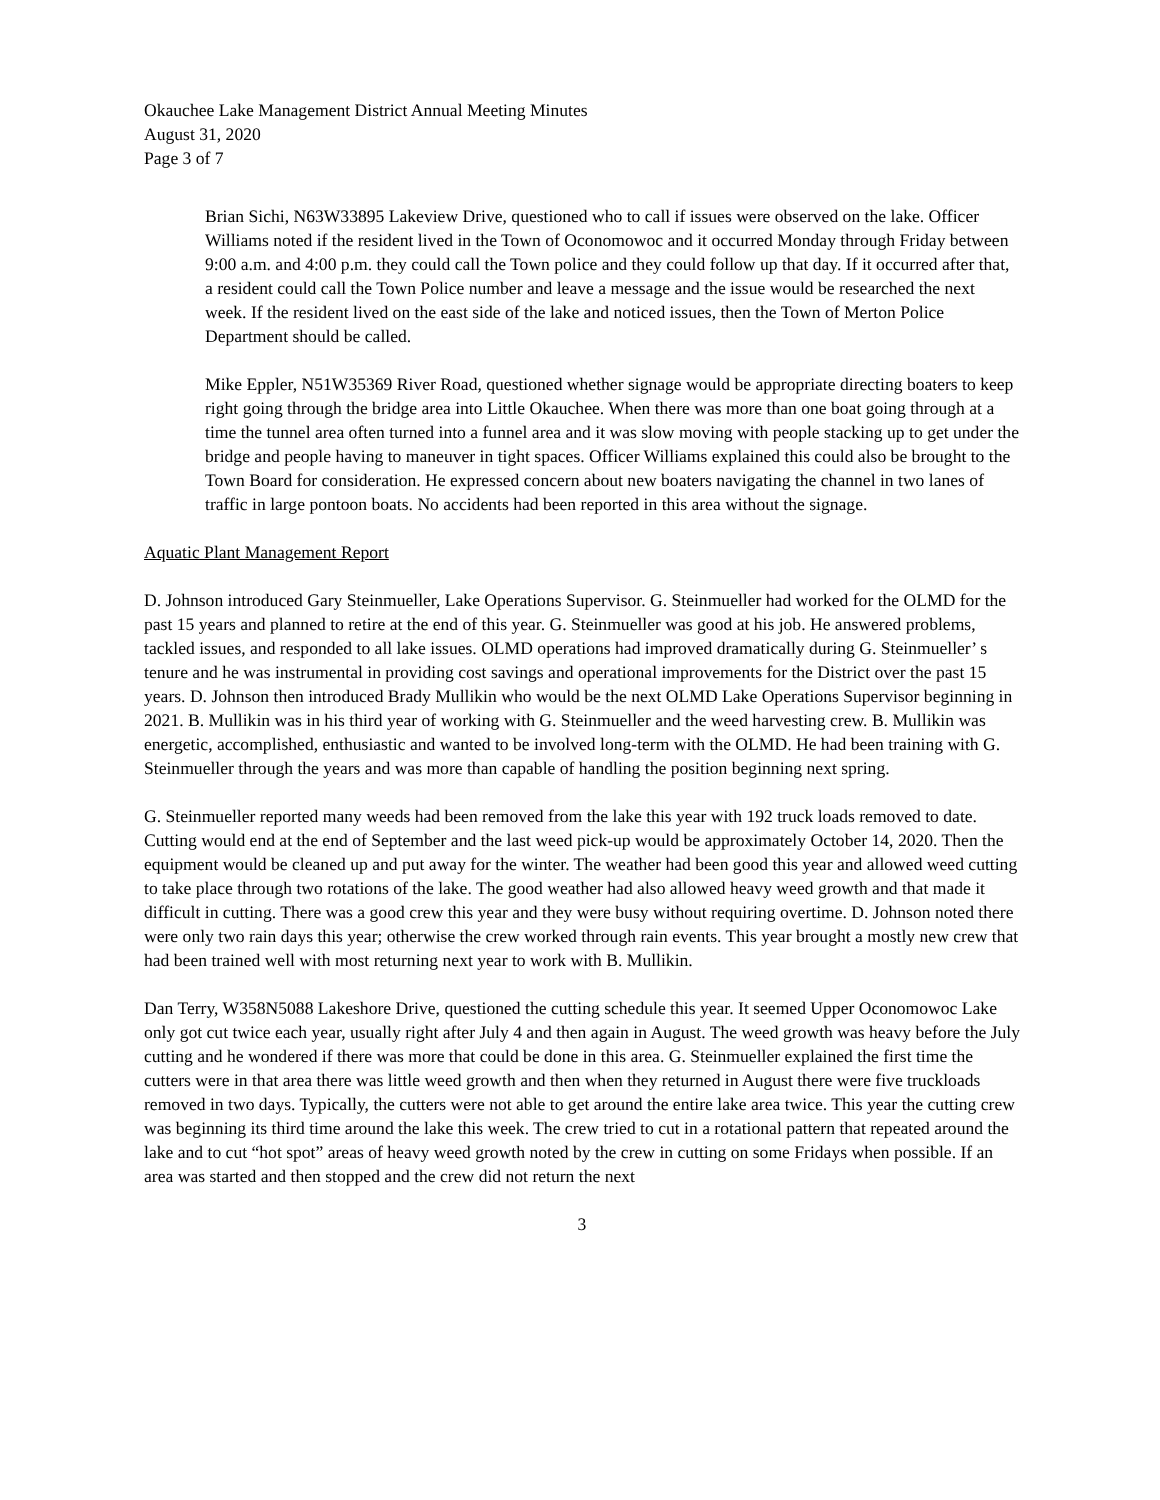Okauchee Lake Management District Annual Meeting Minutes
August 31, 2020
Page 3 of 7
Brian Sichi, N63W33895 Lakeview Drive, questioned who to call if issues were observed on the lake. Officer Williams noted if the resident lived in the Town of Oconomowoc and it occurred Monday through Friday between 9:00 a.m. and 4:00 p.m. they could call the Town police and they could follow up that day. If it occurred after that, a resident could call the Town Police number and leave a message and the issue would be researched the next week. If the resident lived on the east side of the lake and noticed issues, then the Town of Merton Police Department should be called.
Mike Eppler, N51W35369 River Road, questioned whether signage would be appropriate directing boaters to keep right going through the bridge area into Little Okauchee. When there was more than one boat going through at a time the tunnel area often turned into a funnel area and it was slow moving with people stacking up to get under the bridge and people having to maneuver in tight spaces. Officer Williams explained this could also be brought to the Town Board for consideration. He expressed concern about new boaters navigating the channel in two lanes of traffic in large pontoon boats. No accidents had been reported in this area without the signage.
Aquatic Plant Management Report
D. Johnson introduced Gary Steinmueller, Lake Operations Supervisor. G. Steinmueller had worked for the OLMD for the past 15 years and planned to retire at the end of this year. G. Steinmueller was good at his job. He answered problems, tackled issues, and responded to all lake issues. OLMD operations had improved dramatically during G. Steinmueller’ s tenure and he was instrumental in providing cost savings and operational improvements for the District over the past 15 years. D. Johnson then introduced Brady Mullikin who would be the next OLMD Lake Operations Supervisor beginning in 2021. B. Mullikin was in his third year of working with G. Steinmueller and the weed harvesting crew. B. Mullikin was energetic, accomplished, enthusiastic and wanted to be involved long-term with the OLMD. He had been training with G. Steinmueller through the years and was more than capable of handling the position beginning next spring.
G. Steinmueller reported many weeds had been removed from the lake this year with 192 truck loads removed to date. Cutting would end at the end of September and the last weed pick-up would be approximately October 14, 2020. Then the equipment would be cleaned up and put away for the winter. The weather had been good this year and allowed weed cutting to take place through two rotations of the lake. The good weather had also allowed heavy weed growth and that made it difficult in cutting. There was a good crew this year and they were busy without requiring overtime. D. Johnson noted there were only two rain days this year; otherwise the crew worked through rain events. This year brought a mostly new crew that had been trained well with most returning next year to work with B. Mullikin.
Dan Terry, W358N5088 Lakeshore Drive, questioned the cutting schedule this year. It seemed Upper Oconomowoc Lake only got cut twice each year, usually right after July 4 and then again in August. The weed growth was heavy before the July cutting and he wondered if there was more that could be done in this area. G. Steinmueller explained the first time the cutters were in that area there was little weed growth and then when they returned in August there were five truckloads removed in two days. Typically, the cutters were not able to get around the entire lake area twice. This year the cutting crew was beginning its third time around the lake this week. The crew tried to cut in a rotational pattern that repeated around the lake and to cut “hot spot” areas of heavy weed growth noted by the crew in cutting on some Fridays when possible. If an area was started and then stopped and the crew did not return the next
3